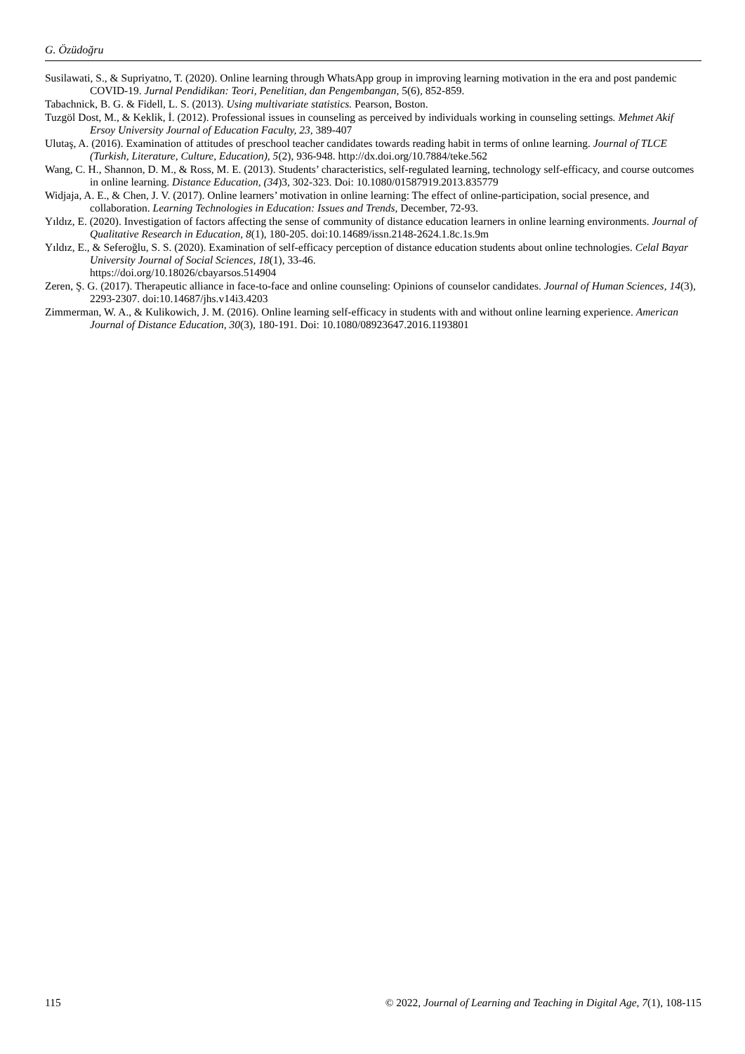G. Özüdoğru
Susilawati, S., & Supriyatno, T. (2020). Online learning through WhatsApp group in improving learning motivation in the era and post pandemic COVID-19. Jurnal Pendidikan: Teori, Penelitian, dan Pengembangan, 5(6), 852-859.
Tabachnick, B. G. & Fidell, L. S. (2013). Using multivariate statistics. Pearson, Boston.
Tuzgöl Dost, M., & Keklik, İ. (2012). Professional issues in counseling as perceived by individuals working in counseling settings. Mehmet Akif Ersoy University Journal of Education Faculty, 23, 389-407
Ulutaş, A. (2016). Examination of attitudes of preschool teacher candidates towards reading habit in terms of onlıne learning. Journal of TLCE (Turkish, Literature, Culture, Education), 5(2), 936-948. http://dx.doi.org/10.7884/teke.562
Wang, C. H., Shannon, D. M., & Ross, M. E. (2013). Students’ characteristics, self-regulated learning, technology self-efficacy, and course outcomes in online learning. Distance Education, (34)3, 302-323. Doi: 10.1080/01587919.2013.835779
Widjaja, A. E., & Chen, J. V. (2017). Online learners’ motivation in online learning: The effect of online-participation, social presence, and collaboration. Learning Technologies in Education: Issues and Trends, December, 72-93.
Yıldız, E. (2020). Investigation of factors affecting the sense of community of distance education learners in online learning environments. Journal of Qualitative Research in Education, 8(1), 180-205. doi:10.14689/issn.2148-2624.1.8c.1s.9m
Yıldız, E., & Seferoğlu, S. S. (2020). Examination of self-efficacy perception of distance education students about online technologies. Celal Bayar University Journal of Social Sciences, 18(1), 33-46.
https://doi.org/10.18026/cbayarsos.514904
Zeren, Ş. G. (2017). Therapeutic alliance in face-to-face and online counseling: Opinions of counselor candidates. Journal of Human Sciences, 14(3), 2293-2307. doi:10.14687/jhs.v14i3.4203
Zimmerman, W. A., & Kulikowich, J. M. (2016). Online learning self-efficacy in students with and without online learning experience. American Journal of Distance Education, 30(3), 180-191. Doi: 10.1080/08923647.2016.1193801
115 © 2022, Journal of Learning and Teaching in Digital Age, 7(1), 108-115